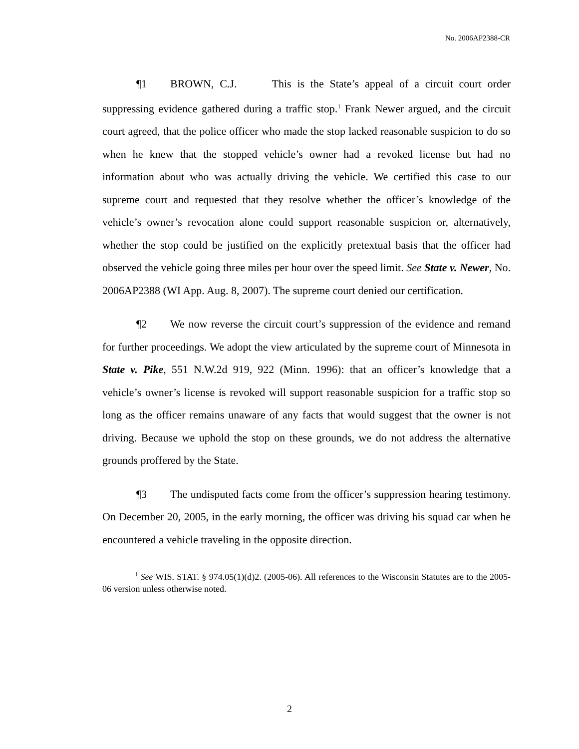No. 2006AP2388-CR
¶1 BROWN, C.J. This is the State’s appeal of a circuit court order suppressing evidence gathered during a traffic stop.<sup>1</sup> Frank Newer argued, and the circuit court agreed, that the police officer who made the stop lacked reasonable suspicion to do so when he knew that the stopped vehicle’s owner had a revoked license but had no information about who was actually driving the vehicle. We certified this case to our supreme court and requested that they resolve whether the officer’s knowledge of the vehicle’s owner’s revocation alone could support reasonable suspicion or, alternatively, whether the stop could be justified on the explicitly pretextual basis that the officer had observed the vehicle going three miles per hour over the speed limit. See State v. Newer, No. 2006AP2388 (WI App. Aug. 8, 2007). The supreme court denied our certification.
¶2 We now reverse the circuit court’s suppression of the evidence and remand for further proceedings. We adopt the view articulated by the supreme court of Minnesota in State v. Pike, 551 N.W.2d 919, 922 (Minn. 1996): that an officer’s knowledge that a vehicle’s owner’s license is revoked will support reasonable suspicion for a traffic stop so long as the officer remains unaware of any facts that would suggest that the owner is not driving. Because we uphold the stop on these grounds, we do not address the alternative grounds proffered by the State.
¶3 The undisputed facts come from the officer’s suppression hearing testimony. On December 20, 2005, in the early morning, the officer was driving his squad car when he encountered a vehicle traveling in the opposite direction.
<sup>1</sup> See WIS. STAT. § 974.05(1)(d)2. (2005-06). All references to the Wisconsin Statutes are to the 2005-06 version unless otherwise noted.
2